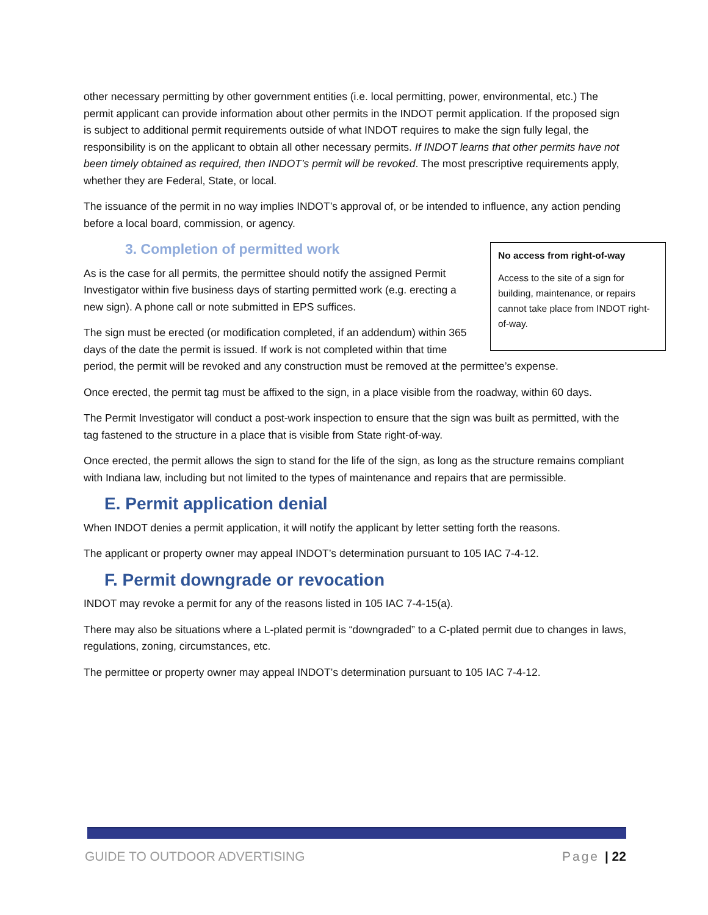other necessary permitting by other government entities (i.e. local permitting, power, environmental, etc.) The permit applicant can provide information about other permits in the INDOT permit application. If the proposed sign is subject to additional permit requirements outside of what INDOT requires to make the sign fully legal, the responsibility is on the applicant to obtain all other necessary permits. If INDOT learns that other permits have not been timely obtained as required, then INDOT’s permit will be revoked. The most prescriptive requirements apply, whether they are Federal, State, or local.
The issuance of the permit in no way implies INDOT’s approval of, or be intended to influence, any action pending before a local board, commission, or agency.
3. Completion of permitted work
No access from right-of-way
Access to the site of a sign for building, maintenance, or repairs cannot take place from INDOT right-of-way.
As is the case for all permits, the permittee should notify the assigned Permit Investigator within five business days of starting permitted work (e.g. erecting a new sign). A phone call or note submitted in EPS suffices.
The sign must be erected (or modification completed, if an addendum) within 365 days of the date the permit is issued. If work is not completed within that time period, the permit will be revoked and any construction must be removed at the permittee’s expense.
Once erected, the permit tag must be affixed to the sign, in a place visible from the roadway, within 60 days.
The Permit Investigator will conduct a post-work inspection to ensure that the sign was built as permitted, with the tag fastened to the structure in a place that is visible from State right-of-way.
Once erected, the permit allows the sign to stand for the life of the sign, as long as the structure remains compliant with Indiana law, including but not limited to the types of maintenance and repairs that are permissible.
E. Permit application denial
When INDOT denies a permit application, it will notify the applicant by letter setting forth the reasons.
The applicant or property owner may appeal INDOT’s determination pursuant to 105 IAC 7-4-12.
F. Permit downgrade or revocation
INDOT may revoke a permit for any of the reasons listed in 105 IAC 7-4-15(a).
There may also be situations where a L-plated permit is “downgraded” to a C-plated permit due to changes in laws, regulations, zoning, circumstances, etc.
The permittee or property owner may appeal INDOT’s determination pursuant to 105 IAC 7-4-12.
GUIDE TO OUTDOOR ADVERTISING Page | 22